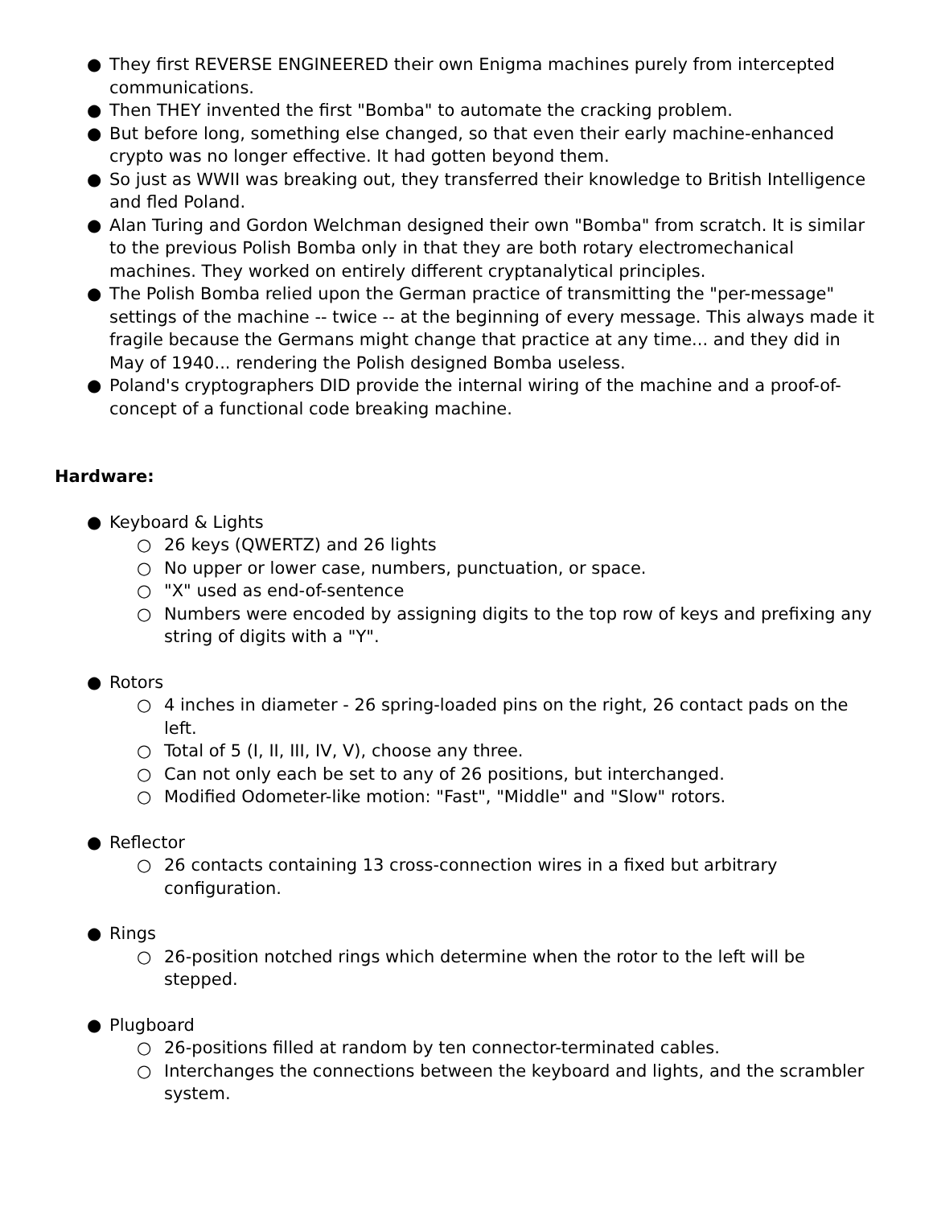● They first REVERSE ENGINEERED their own Enigma machines purely from intercepted communications.
● Then THEY invented the first "Bomba" to automate the cracking problem.
● But before long, something else changed, so that even their early machine-enhanced crypto was no longer effective. It had gotten beyond them.
● So just as WWII was breaking out, they transferred their knowledge to British Intelligence and fled Poland.
● Alan Turing and Gordon Welchman designed their own "Bomba" from scratch. It is similar to the previous Polish Bomba only in that they are both rotary electromechanical machines. They worked on entirely different cryptanalytical principles.
● The Polish Bomba relied upon the German practice of transmitting the "per-message" settings of the machine -- twice -- at the beginning of every message. This always made it fragile because the Germans might change that practice at any time... and they did in May of 1940... rendering the Polish designed Bomba useless.
● Poland's cryptographers DID provide the internal wiring of the machine and a proof-of-concept of a functional code breaking machine.
Hardware:
● Keyboard & Lights
○ 26 keys (QWERTZ) and 26 lights
○ No upper or lower case, numbers, punctuation, or space.
○ "X" used as end-of-sentence
○ Numbers were encoded by assigning digits to the top row of keys and prefixing any string of digits with a "Y".
● Rotors
○ 4 inches in diameter - 26 spring-loaded pins on the right, 26 contact pads on the left.
○ Total of 5 (I, II, III, IV, V), choose any three.
○ Can not only each be set to any of 26 positions, but interchanged.
○ Modified Odometer-like motion: "Fast", "Middle" and "Slow" rotors.
● Reflector
○ 26 contacts containing 13 cross-connection wires in a fixed but arbitrary configuration.
● Rings
○ 26-position notched rings which determine when the rotor to the left will be stepped.
● Plugboard
○ 26-positions filled at random by ten connector-terminated cables.
○ Interchanges the connections between the keyboard and lights, and the scrambler system.